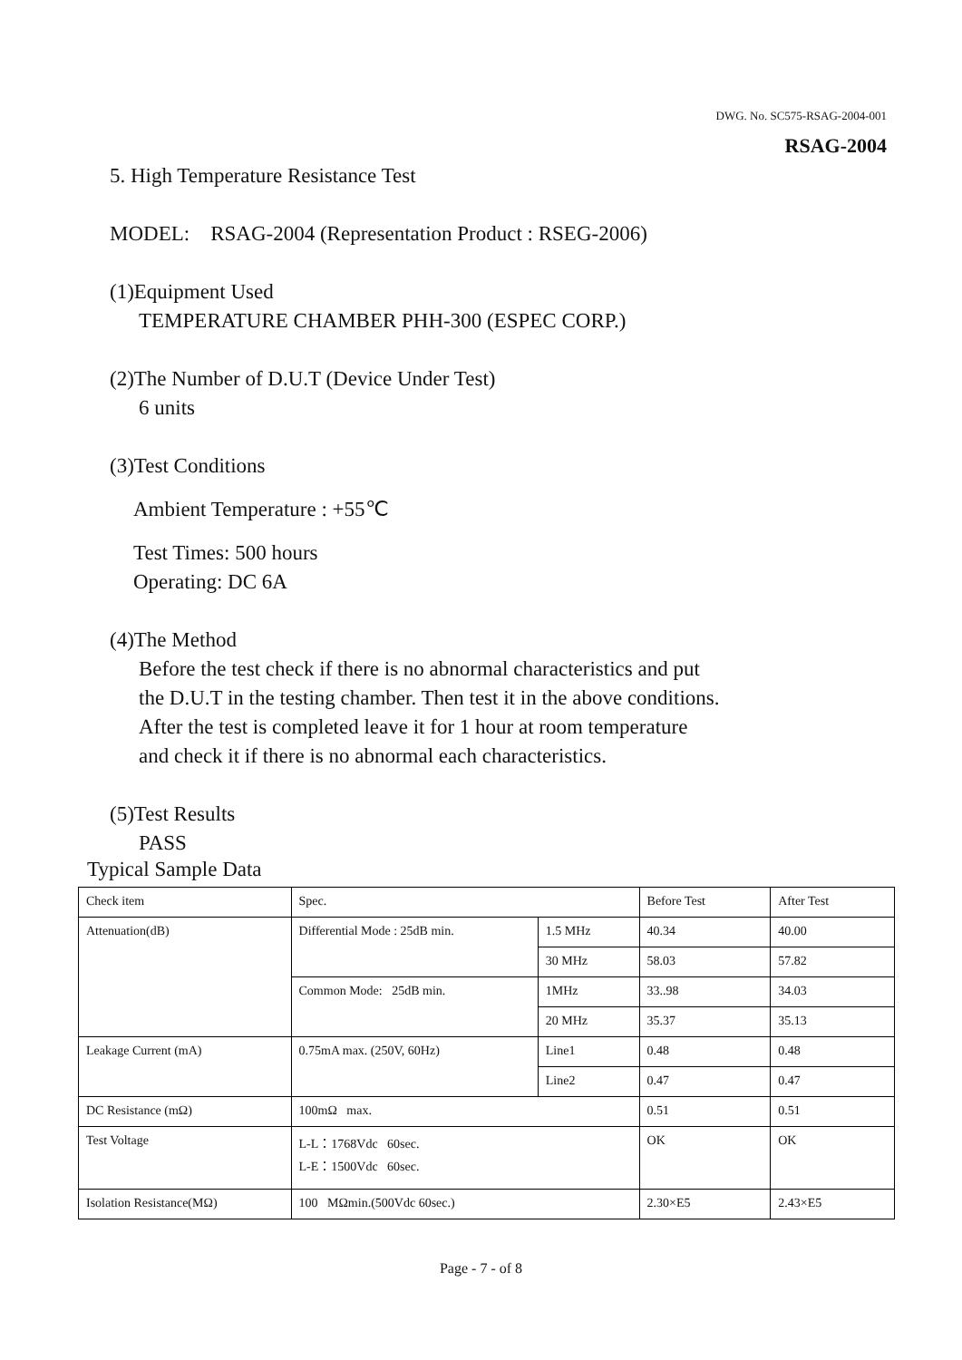DWG. No. SC575-RSAG-2004-001
RSAG-2004
5. High Temperature Resistance Test
MODEL: RSAG-2004 (Representation Product : RSEG-2006)
(1)Equipment Used
TEMPERATURE CHAMBER PHH-300 (ESPEC CORP.)
(2)The Number of D.U.T (Device Under Test)
6 units
(3)Test Conditions
Ambient Temperature : +55℃
Test Times: 500 hours
Operating: DC 6A
(4)The Method
Before the test check if there is no abnormal characteristics and put
the D.U.T in the testing chamber. Then test it in the above conditions.
After the test is completed leave it for 1 hour at room temperature
and check it if there is no abnormal each characteristics.
(5)Test Results
PASS
Typical Sample Data
| Check item | Spec. | | Before Test | After Test |
| Attenuation(dB) | Differential Mode : 25dB min. | 1.5 MHz | 40.34 | 40.00 |
| | | 30 MHz | 58.03 | 57.82 |
| | Common Mode: 25dB min. | 1MHz | 33..98 | 34.03 |
| | | 20 MHz | 35.37 | 35.13 |
| Leakage Current (mA) | 0.75mA max. (250V, 60Hz) | Line1 | 0.48 | 0.48 |
| | | Line2 | 0.47 | 0.47 |
| DC Resistance (mΩ) | 100mΩ max. | | 0.51 | 0.51 |
| Test Voltage | L-L：1768Vdc 60sec. L-E：1500Vdc 60sec. | | OK | OK |
| Isolation Resistance(MΩ) | 100 MΩmin.(500Vdc 60sec.) | | 2.30×E5 | 2.43×E5 |
Page - 7 - of 8